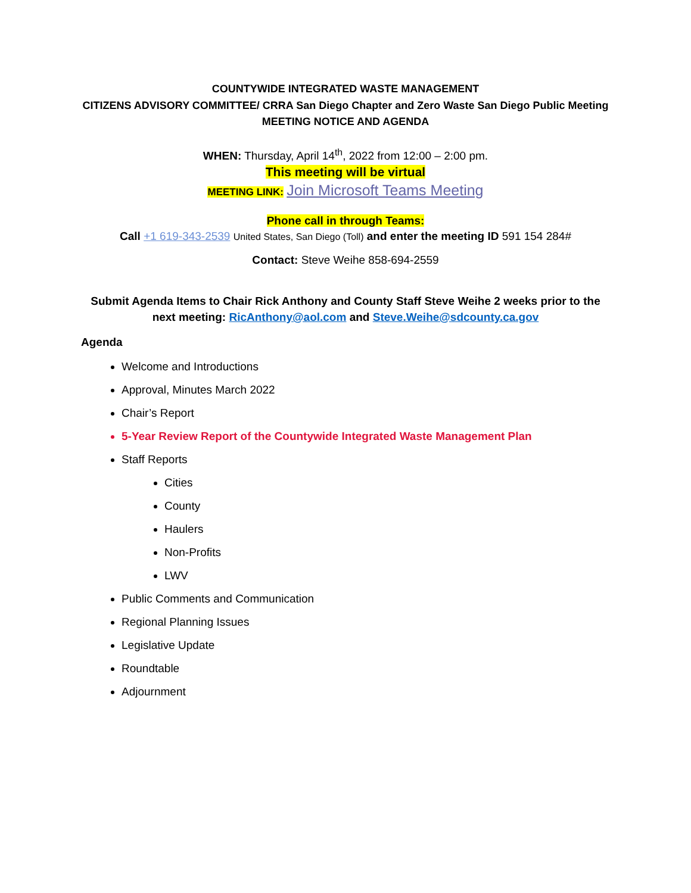COUNTYWIDE INTEGRATED WASTE MANAGEMENT
CITIZENS ADVISORY COMMITTEE/ CRRA San Diego Chapter and Zero Waste San Diego Public Meeting
MEETING NOTICE AND AGENDA
WHEN: Thursday, April 14<sup>th</sup>, 2022 from 12:00 – 2:00 pm.
This meeting will be virtual
MEETING LINK: Join Microsoft Teams Meeting
Phone call in through Teams:
Call +1 619-343-2539 United States, San Diego (Toll) and enter the meeting ID 591 154 284#
Contact: Steve Weihe 858-694-2559
Submit Agenda Items to Chair Rick Anthony and County Staff Steve Weihe 2 weeks prior to the next meeting: RicAnthony@aol.com and Steve.Weihe@sdcounty.ca.gov
Agenda
Welcome and Introductions
Approval, Minutes March 2022
Chair’s Report
5-Year Review Report of the Countywide Integrated Waste Management Plan
Staff Reports
Cities
County
Haulers
Non-Profits
LWV
Public Comments and Communication
Regional Planning Issues
Legislative Update
Roundtable
Adjournment